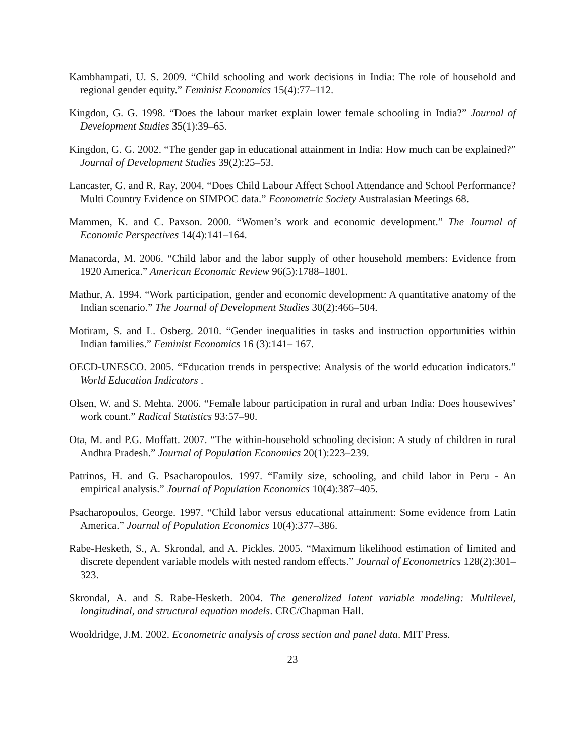Kambhampati, U. S. 2009. “Child schooling and work decisions in India: The role of household and regional gender equity.” Feminist Economics 15(4):77–112.
Kingdon, G. G. 1998. “Does the labour market explain lower female schooling in India?” Journal of Development Studies 35(1):39–65.
Kingdon, G. G. 2002. “The gender gap in educational attainment in India: How much can be explained?” Journal of Development Studies 39(2):25–53.
Lancaster, G. and R. Ray. 2004. “Does Child Labour Affect School Attendance and School Performance? Multi Country Evidence on SIMPOC data.” Econometric Society Australasian Meetings 68.
Mammen, K. and C. Paxson. 2000. “Women’s work and economic development.” The Journal of Economic Perspectives 14(4):141–164.
Manacorda, M. 2006. “Child labor and the labor supply of other household members: Evidence from 1920 America.” American Economic Review 96(5):1788–1801.
Mathur, A. 1994. “Work participation, gender and economic development: A quantitative anatomy of the Indian scenario.” The Journal of Development Studies 30(2):466–504.
Motiram, S. and L. Osberg. 2010. “Gender inequalities in tasks and instruction opportunities within Indian families.” Feminist Economics 16 (3):141– 167.
OECD-UNESCO. 2005. “Education trends in perspective: Analysis of the world education indicators.” World Education Indicators .
Olsen, W. and S. Mehta. 2006. “Female labour participation in rural and urban India: Does housewives’ work count.” Radical Statistics 93:57–90.
Ota, M. and P.G. Moffatt. 2007. “The within-household schooling decision: A study of children in rural Andhra Pradesh.” Journal of Population Economics 20(1):223–239.
Patrinos, H. and G. Psacharopoulos. 1997. “Family size, schooling, and child labor in Peru - An empirical analysis.” Journal of Population Economics 10(4):387–405.
Psacharopoulos, George. 1997. “Child labor versus educational attainment: Some evidence from Latin America.” Journal of Population Economics 10(4):377–386.
Rabe-Hesketh, S., A. Skrondal, and A. Pickles. 2005. “Maximum likelihood estimation of limited and discrete dependent variable models with nested random effects.” Journal of Econometrics 128(2):301–323.
Skrondal, A. and S. Rabe-Hesketh. 2004. The generalized latent variable modeling: Multilevel, longitudinal, and structural equation models. CRC/Chapman Hall.
Wooldridge, J.M. 2002. Econometric analysis of cross section and panel data. MIT Press.
23